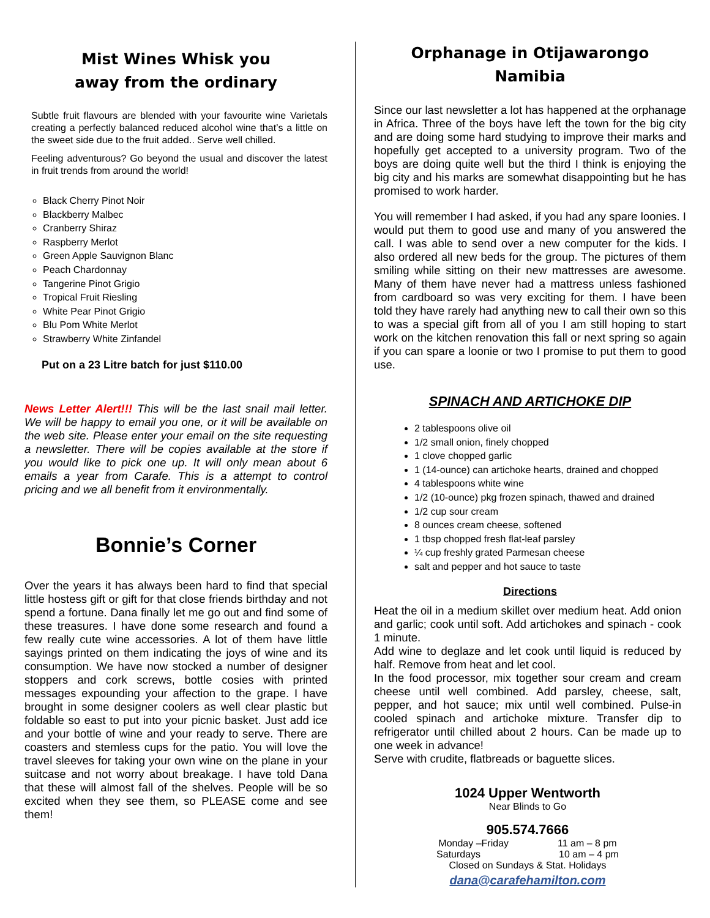Mist Wines Whisk you
away from the ordinary
Subtle fruit flavours are blended with your favourite wine Varietals creating a perfectly balanced reduced alcohol wine that’s a little on the sweet side due to the fruit added.. Serve well chilled.
Feeling adventurous? Go beyond the usual and discover the latest in fruit trends from around the world!
Black Cherry Pinot Noir
Blackberry Malbec
Cranberry Shiraz
Raspberry Merlot
Green Apple Sauvignon Blanc
Peach Chardonnay
Tangerine Pinot Grigio
Tropical Fruit Riesling
White Pear Pinot Grigio
Blu Pom White Merlot
Strawberry White Zinfandel
Put on a 23 Litre batch for just $110.00
News Letter Alert!!! This will be the last snail mail letter. We will be happy to email you one, or it will be available on the web site. Please enter your email on the site requesting a newsletter. There will be copies available at the store if you would like to pick one up. It will only mean about 6 emails a year from Carafe. This is a attempt to control pricing and we all benefit from it environmentally.
Bonnie’s Corner
Over the years it has always been hard to find that special little hostess gift or gift for that close friends birthday and not spend a fortune. Dana finally let me go out and find some of these treasures. I have done some research and found a few really cute wine accessories. A lot of them have little sayings printed on them indicating the joys of wine and its consumption. We have now stocked a number of designer stoppers and cork screws, bottle cosies with printed messages expounding your affection to the grape. I have brought in some designer coolers as well clear plastic but foldable so east to put into your picnic basket. Just add ice and your bottle of wine and your ready to serve. There are coasters and stemless cups for the patio. You will love the travel sleeves for taking your own wine on the plane in your suitcase and not worry about breakage. I have told Dana that these will almost fall of the shelves. People will be so excited when they see them, so PLEASE come and see them!
Orphanage in Otijawarongo
Namibia
Since our last newsletter a lot has happened at the orphanage in Africa. Three of the boys have left the town for the big city and are doing some hard studying to improve their marks and hopefully get accepted to a university program. Two of the boys are doing quite well but the third I think is enjoying the big city and his marks are somewhat disappointing but he has promised to work harder.
You will remember I had asked, if you had any spare loonies. I would put them to good use and many of you answered the call. I was able to send over a new computer for the kids. I also ordered all new beds for the group. The pictures of them smiling while sitting on their new mattresses are awesome. Many of them have never had a mattress unless fashioned from cardboard so was very exciting for them. I have been told they have rarely had anything new to call their own so this to was a special gift from all of you I am still hoping to start work on the kitchen renovation this fall or next spring so again if you can spare a loonie or two I promise to put them to good use.
SPINACH AND ARTICHOKE DIP
2 tablespoons olive oil
1/2 small onion, finely chopped
1 clove chopped garlic
1 (14-ounce) can artichoke hearts, drained and chopped
4 tablespoons white wine
1/2 (10-ounce) pkg frozen spinach, thawed and drained
1/2 cup sour cream
8 ounces cream cheese, softened
1 tbsp chopped fresh flat-leaf parsley
¼ cup freshly grated Parmesan cheese
salt and pepper and hot sauce to taste
Directions
Heat the oil in a medium skillet over medium heat. Add onion and garlic; cook until soft. Add artichokes and spinach - cook 1 minute.
Add wine to deglaze and let cook until liquid is reduced by half. Remove from heat and let cool.
In the food processor, mix together sour cream and cream cheese until well combined. Add parsley, cheese, salt, pepper, and hot sauce; mix until well combined. Pulse-in cooled spinach and artichoke mixture. Transfer dip to refrigerator until chilled about 2 hours. Can be made up to one week in advance!
Serve with crudite, flatbreads or baguette slices.
1024 Upper Wentworth
Near Blinds to Go
905.574.7666
Monday –Friday 11 am – 8 pm
Saturdays 10 am – 4 pm
Closed on Sundays & Stat. Holidays
dana@carafehamilton.com